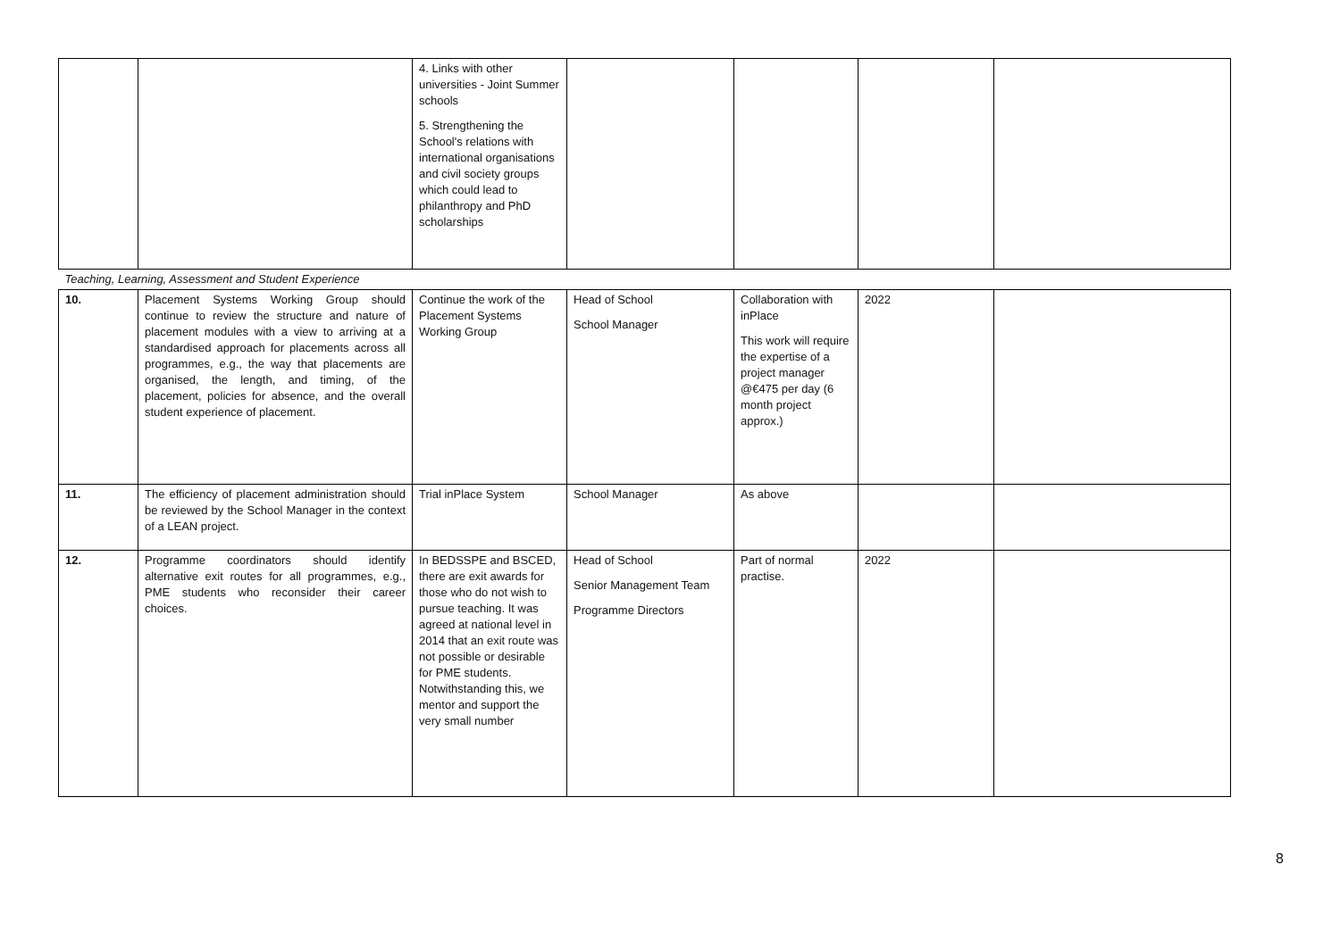| | | 4. Links with other universities - Joint Summer schools 5. Strengthening the School's relations with international organisations and civil society groups which could lead to philanthropy and PhD scholarships | | | | |
| Teaching, Learning, Assessment and Student Experience | | | | | | |
| 10. | Placement Systems Working Group should continue to review the structure and nature of placement modules with a view to arriving at a standardised approach for placements across all programmes, e.g., the way that placements are organised, the length, and timing, of the placement, policies for absence, and the overall student experience of placement. | Continue the work of the Placement Systems Working Group | Head of School School Manager | Collaboration with inPlace This work will require the expertise of a project manager @€475 per day (6 month project approx.) | 2022 | |
| 11. | The efficiency of placement administration should be reviewed by the School Manager in the context of a LEAN project. | Trial inPlace System | School Manager | As above | | |
| 12. | Programme coordinators should identify alternative exit routes for all programmes, e.g., PME students who reconsider their career choices. | In BEDSSPE and BSCED, there are exit awards for those who do not wish to pursue teaching. It was agreed at national level in 2014 that an exit route was not possible or desirable for PME students. Notwithstanding this, we mentor and support the very small number | Head of School Senior Management Team Programme Directors | Part of normal practise. | 2022 | |
8